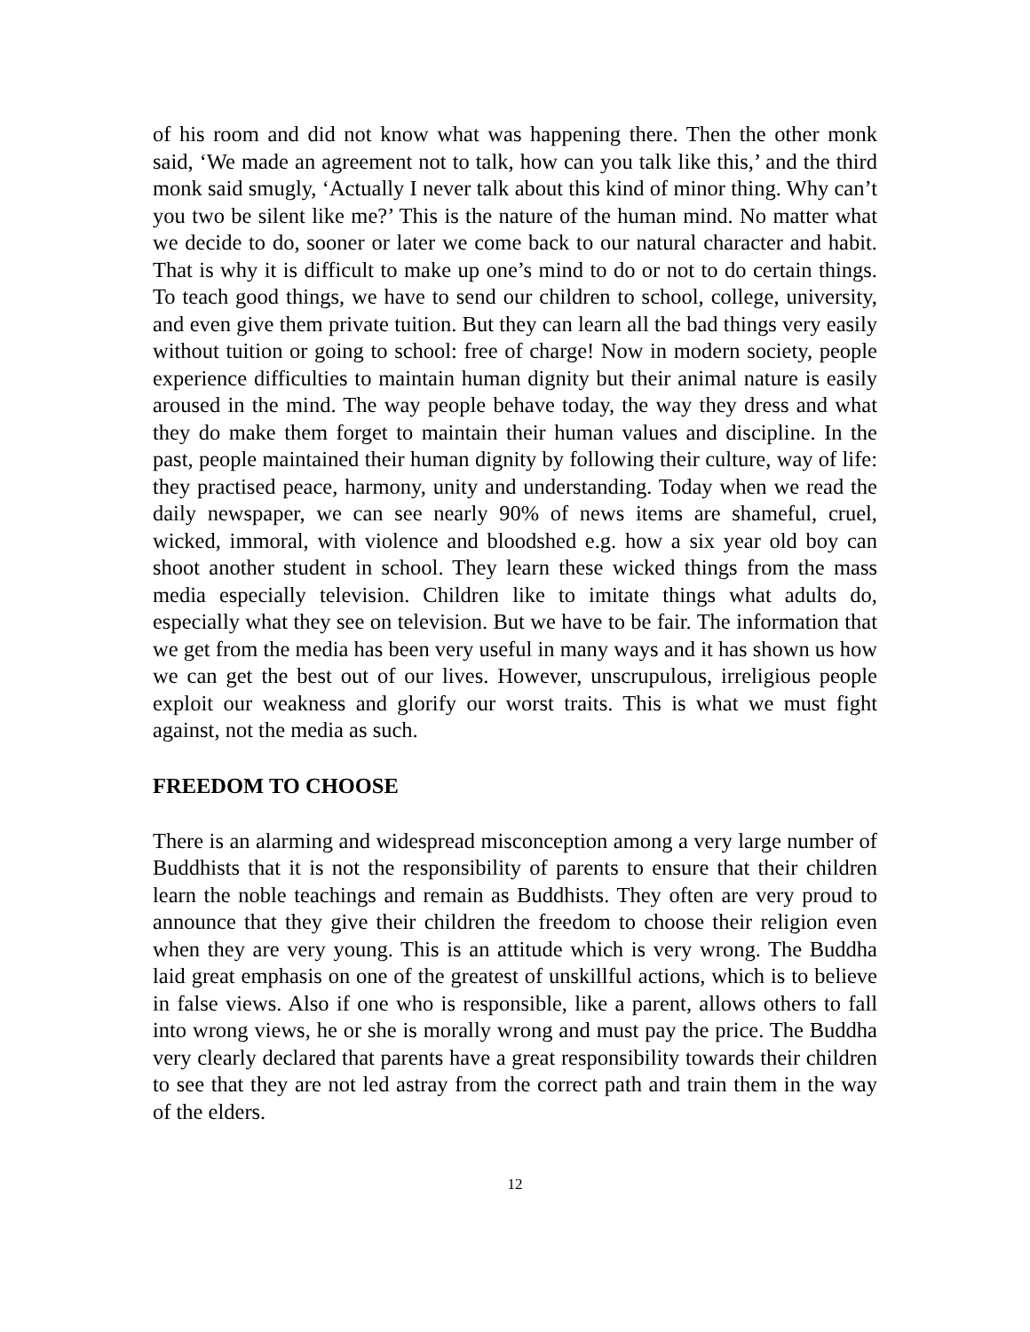of his room and did not know what was happening there. Then the other monk said, ‘We made an agreement not to talk, how can you talk like this,’ and the third monk said smugly, ‘Actually I never talk about this kind of minor thing. Why can’t you two be silent like me?’ This is the nature of the human mind. No matter what we decide to do, sooner or later we come back to our natural character and habit. That is why it is difficult to make up one’s mind to do or not to do certain things. To teach good things, we have to send our children to school, college, university, and even give them private tuition. But they can learn all the bad things very easily without tuition or going to school: free of charge! Now in modern society, people experience difficulties to maintain human dignity but their animal nature is easily aroused in the mind. The way people behave today, the way they dress and what they do make them forget to maintain their human values and discipline. In the past, people maintained their human dignity by following their culture, way of life: they practised peace, harmony, unity and understanding. Today when we read the daily newspaper, we can see nearly 90% of news items are shameful, cruel, wicked, immoral, with violence and bloodshed e.g. how a six year old boy can shoot another student in school. They learn these wicked things from the mass media especially television. Children like to imitate things what adults do, especially what they see on television. But we have to be fair. The information that we get from the media has been very useful in many ways and it has shown us how we can get the best out of our lives. However, unscrupulous, irreligious people exploit our weakness and glorify our worst traits. This is what we must fight against, not the media as such.
FREEDOM TO CHOOSE
There is an alarming and widespread misconception among a very large number of Buddhists that it is not the responsibility of parents to ensure that their children learn the noble teachings and remain as Buddhists. They often are very proud to announce that they give their children the freedom to choose their religion even when they are very young. This is an attitude which is very wrong. The Buddha laid great emphasis on one of the greatest of unskillful actions, which is to believe in false views. Also if one who is responsible, like a parent, allows others to fall into wrong views, he or she is morally wrong and must pay the price. The Buddha very clearly declared that parents have a great responsibility towards their children to see that they are not led astray from the correct path and train them in the way of the elders.
12